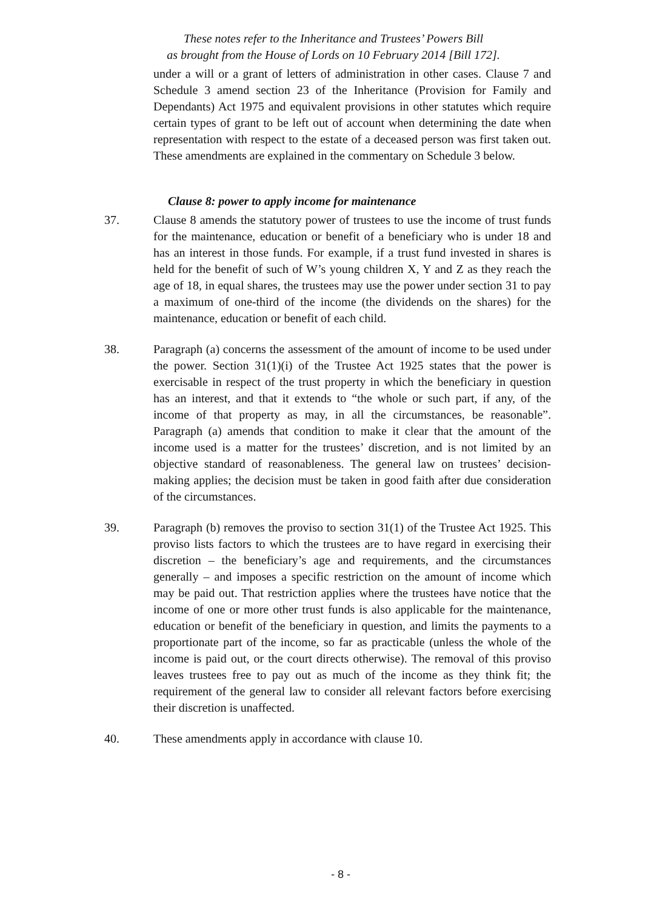These notes refer to the Inheritance and Trustees’ Powers Bill
as brought from the House of Lords on 10 February 2014 [Bill 172].
under a will or a grant of letters of administration in other cases. Clause 7 and Schedule 3 amend section 23 of the Inheritance (Provision for Family and Dependants) Act 1975 and equivalent provisions in other statutes which require certain types of grant to be left out of account when determining the date when representation with respect to the estate of a deceased person was first taken out. These amendments are explained in the commentary on Schedule 3 below.
Clause 8: power to apply income for maintenance
37. Clause 8 amends the statutory power of trustees to use the income of trust funds for the maintenance, education or benefit of a beneficiary who is under 18 and has an interest in those funds. For example, if a trust fund invested in shares is held for the benefit of such of W’s young children X, Y and Z as they reach the age of 18, in equal shares, the trustees may use the power under section 31 to pay a maximum of one-third of the income (the dividends on the shares) for the maintenance, education or benefit of each child.
38. Paragraph (a) concerns the assessment of the amount of income to be used under the power. Section 31(1)(i) of the Trustee Act 1925 states that the power is exercisable in respect of the trust property in which the beneficiary in question has an interest, and that it extends to “the whole or such part, if any, of the income of that property as may, in all the circumstances, be reasonable”. Paragraph (a) amends that condition to make it clear that the amount of the income used is a matter for the trustees’ discretion, and is not limited by an objective standard of reasonableness. The general law on trustees’ decision-making applies; the decision must be taken in good faith after due consideration of the circumstances.
39. Paragraph (b) removes the proviso to section 31(1) of the Trustee Act 1925. This proviso lists factors to which the trustees are to have regard in exercising their discretion – the beneficiary’s age and requirements, and the circumstances generally – and imposes a specific restriction on the amount of income which may be paid out. That restriction applies where the trustees have notice that the income of one or more other trust funds is also applicable for the maintenance, education or benefit of the beneficiary in question, and limits the payments to a proportionate part of the income, so far as practicable (unless the whole of the income is paid out, or the court directs otherwise). The removal of this proviso leaves trustees free to pay out as much of the income as they think fit; the requirement of the general law to consider all relevant factors before exercising their discretion is unaffected.
40. These amendments apply in accordance with clause 10.
- 8 -